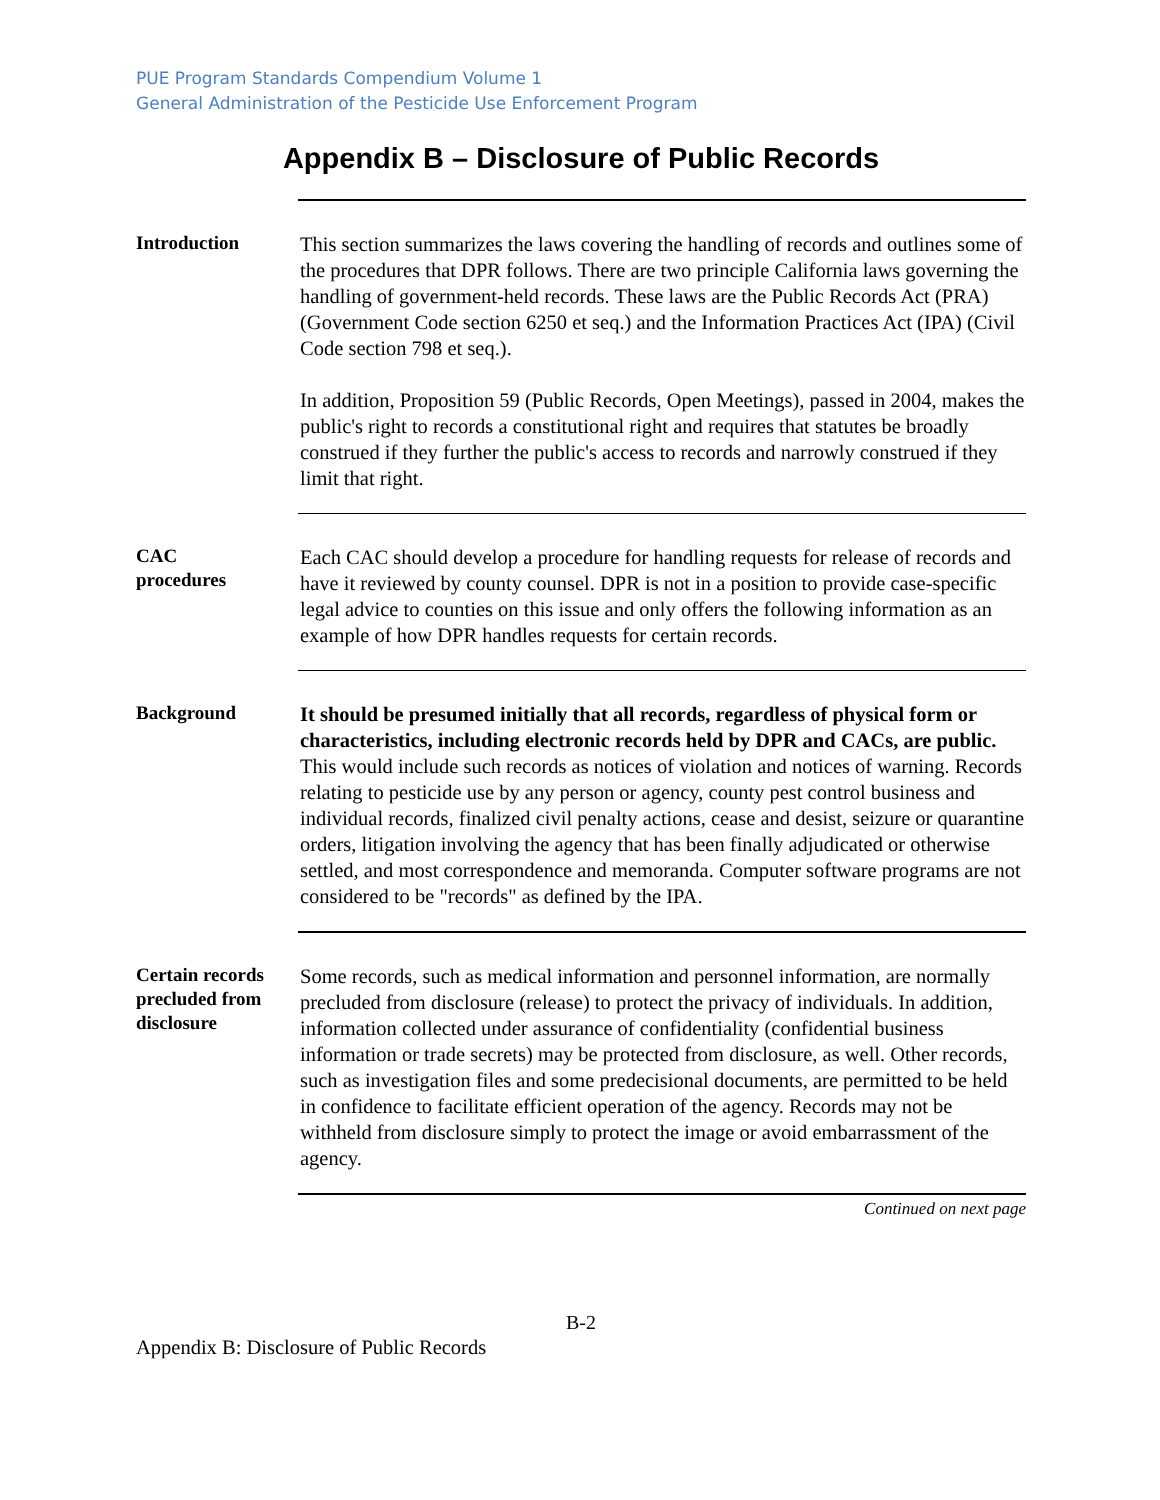PUE Program Standards Compendium Volume 1
General Administration of the Pesticide Use Enforcement Program
Appendix B – Disclosure of Public Records
Introduction
This section summarizes the laws covering the handling of records and outlines some of the procedures that DPR follows. There are two principle California laws governing the handling of government-held records. These laws are the Public Records Act (PRA) (Government Code section 6250 et seq.) and the Information Practices Act (IPA) (Civil Code section 798 et seq.).
In addition, Proposition 59 (Public Records, Open Meetings), passed in 2004, makes the public's right to records a constitutional right and requires that statutes be broadly construed if they further the public's access to records and narrowly construed if they limit that right.
CAC
procedures
Each CAC should develop a procedure for handling requests for release of records and have it reviewed by county counsel. DPR is not in a position to provide case-specific legal advice to counties on this issue and only offers the following information as an example of how DPR handles requests for certain records.
Background
It should be presumed initially that all records, regardless of physical form or characteristics, including electronic records held by DPR and CACs, are public. This would include such records as notices of violation and notices of warning. Records relating to pesticide use by any person or agency, county pest control business and individual records, finalized civil penalty actions, cease and desist, seizure or quarantine orders, litigation involving the agency that has been finally adjudicated or otherwise settled, and most correspondence and memoranda. Computer software programs are not considered to be "records" as defined by the IPA.
Certain records precluded from disclosure
Some records, such as medical information and personnel information, are normally precluded from disclosure (release) to protect the privacy of individuals. In addition, information collected under assurance of confidentiality (confidential business information or trade secrets) may be protected from disclosure, as well. Other records, such as investigation files and some predecisional documents, are permitted to be held in confidence to facilitate efficient operation of the agency. Records may not be withheld from disclosure simply to protect the image or avoid embarrassment of the agency.
Continued on next page
B-2
Appendix B: Disclosure of Public Records